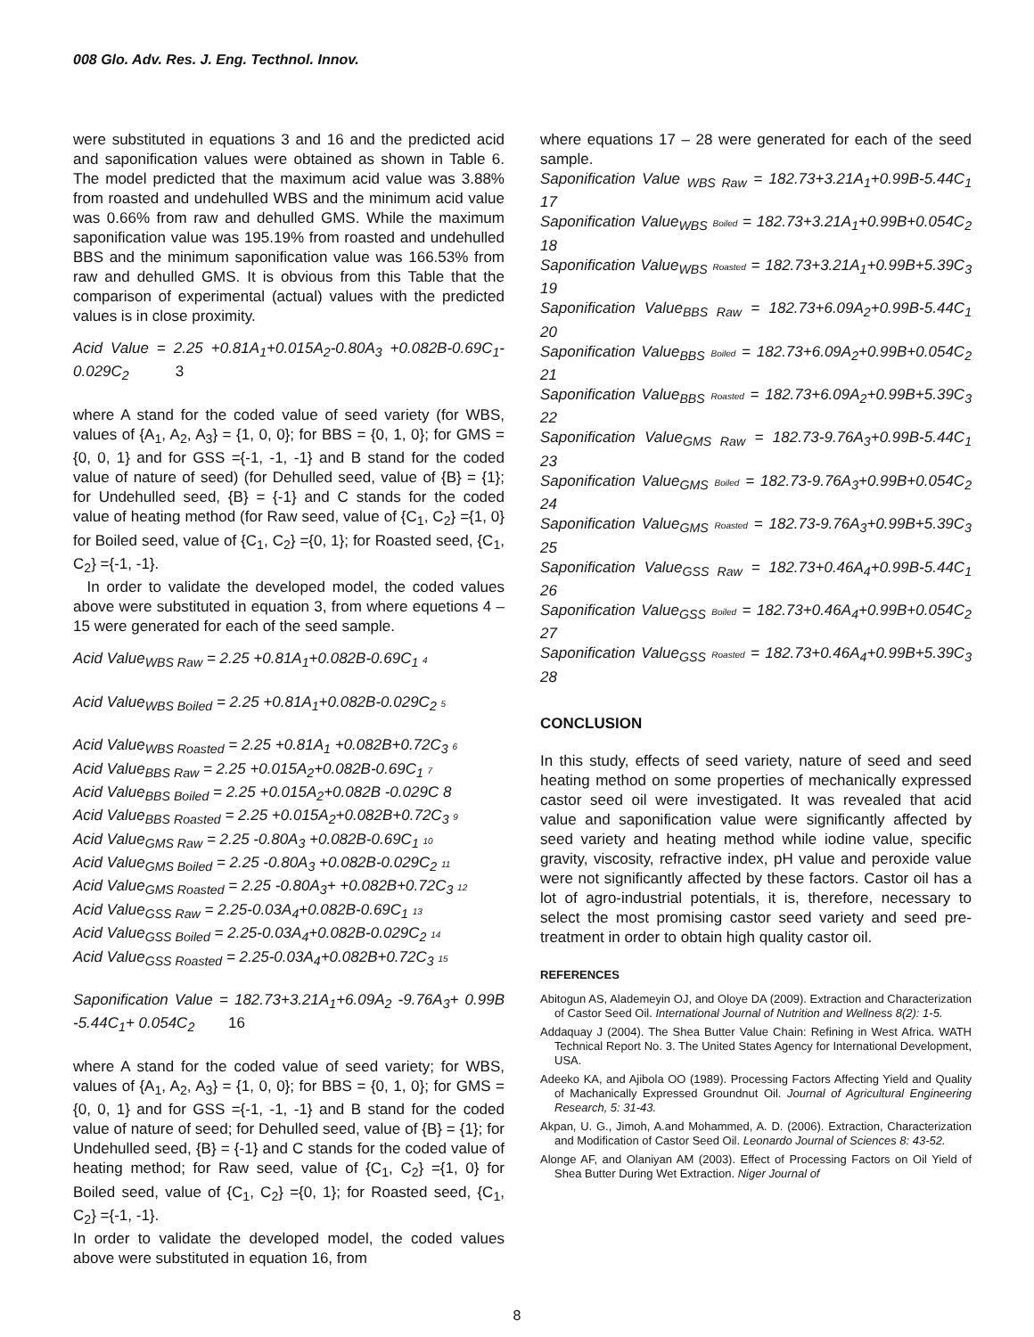008 Glo. Adv. Res. J. Eng. Tecthnol. Innov.
were substituted in equations 3 and 16 and the predicted acid and saponification values were obtained as shown in Table 6. The model predicted that the maximum acid value was 3.88% from roasted and undehulled WBS and the minimum acid value was 0.66% from raw and dehulled GMS. While the maximum saponification value was 195.19% from roasted and undehulled BBS and the minimum saponification value was 166.53% from raw and dehulled GMS. It is obvious from this Table that the comparison of experimental (actual) values with the predicted values is in close proximity.
Acid Value = 2.25 +0.81A<sub>1</sub>+0.015A<sub>2</sub>-0.80A<sub>3</sub> +0.082B-0.69C<sub>1</sub>-0.029C<sub>2</sub> 3
where A stand for the coded value of seed variety (for WBS, values of {A<sub>1</sub>, A<sub>2</sub>, A<sub>3</sub>} = {1, 0, 0}; for BBS = {0, 1, 0}; for GMS ={0, 0, 1} and for GSS ={-1, -1, -1} and B stand for the coded value of nature of seed) (for Dehulled seed, value of {B} = {1}; for Undehulled seed, {B} = {-1} and C stands for the coded value of heating method (for Raw seed, value of {C<sub>1</sub>, C<sub>2</sub>} ={1, 0} for Boiled seed, value of {C<sub>1</sub>, C<sub>2</sub>} ={0, 1}; for Roasted seed, {C<sub>1</sub>, C<sub>2</sub>} ={-1, -1}.
In order to validate the developed model, the coded values above were substituted in equation 3, from where equetions 4 – 15 were generated for each of the seed sample.
Acid Value<sub>WBS Raw</sub> = 2.25 +0.81A<sub>1</sub>+0.082B-0.69C<sub>1</sub> 4
Acid Value<sub>WBS Boiled</sub> = 2.25 +0.81A<sub>1</sub>+0.082B-0.029C<sub>2</sub> 5
Acid Value<sub>WBS Roasted</sub> = 2.25 +0.81A<sub>1</sub> +0.082B+0.72C<sub>3</sub> 6
Acid Value<sub>BBS Raw</sub> = 2.25 +0.015A<sub>2</sub>+0.082B-0.69C<sub>1</sub> 7
Acid Value<sub>BBS Boiled</sub> = 2.25 +0.015A<sub>2</sub>+0.082B -0.029C 8
Acid Value<sub>BBS Roasted</sub> = 2.25 +0.015A<sub>2</sub>+0.082B+0.72C<sub>3</sub> 9
Acid Value<sub>GMS Raw</sub> = 2.25 -0.80A<sub>3</sub> +0.082B-0.69C<sub>1</sub> 10
Acid Value<sub>GMS Boiled</sub> = 2.25 -0.80A<sub>3</sub> +0.082B-0.029C<sub>2</sub> 11
Acid Value<sub>GMS Roasted</sub> = 2.25 -0.80A<sub>3</sub>+ +0.082B+0.72C<sub>3</sub> 12
Acid Value<sub>GSS Raw</sub> = 2.25-0.03A<sub>4</sub>+0.082B-0.69C<sub>1</sub> 13
Acid Value<sub>GSS Boiled</sub> = 2.25-0.03A<sub>4</sub>+0.082B-0.029C<sub>2</sub> 14
Acid Value<sub>GSS Roasted</sub> = 2.25-0.03A<sub>4</sub>+0.082B+0.72C<sub>3</sub> 15
Saponification Value = 182.73+3.21A<sub>1</sub>+6.09A<sub>2</sub> -9.76A<sub>3</sub>+ 0.99B -5.44C<sub>1</sub>+ 0.054C<sub>2</sub> 16
where A stand for the coded value of seed variety; for WBS, values of {A<sub>1</sub>, A<sub>2</sub>, A<sub>3</sub>} = {1, 0, 0}; for BBS = {0, 1, 0}; for GMS ={0, 0, 1} and for GSS ={-1, -1, -1} and B stand for the coded value of nature of seed; for Dehulled seed, value of {B} = {1}; for Undehulled seed, {B} = {-1} and C stands for the coded value of heating method; for Raw seed, value of {C<sub>1</sub>, C<sub>2</sub>} ={1, 0} for Boiled seed, value of {C<sub>1</sub>, C<sub>2</sub>} ={0, 1}; for Roasted seed, {C<sub>1</sub>, C<sub>2</sub>} ={-1, -1}.
In order to validate the developed model, the coded values above were substituted in equation 16, from
where equations 17 – 28 were generated for each of the seed sample.
Saponification Value <sub>WBS Raw</sub> = 182.73+3.21A<sub>1</sub>+0.99B-5.44C<sub>1</sub> 17
Saponification Value<sub>WBS</sub> Boiled = 182.73+3.21A<sub>1</sub>+0.99B+0.054C<sub>2</sub> 18
Saponification Value<sub>WBS</sub> Roasted = 182.73+3.21A<sub>1</sub>+0.99B+5.39C<sub>3</sub> 19
Saponification Value<sub>BBS Raw</sub> = 182.73+6.09A<sub>2</sub>+0.99B-5.44C<sub>1</sub> 20
Saponification Value<sub>BBS</sub> Boiled = 182.73+6.09A<sub>2</sub>+0.99B+0.054C<sub>2</sub> 21
Saponification Value<sub>BBS</sub> Roasted = 182.73+6.09A<sub>2</sub>+0.99B+5.39C<sub>3</sub> 22
Saponification Value<sub>GMS Raw</sub> = 182.73-9.76A<sub>3</sub>+0.99B-5.44C<sub>1</sub> 23
Saponification Value<sub>GMS</sub> Boiled = 182.73-9.76A<sub>3</sub>+0.99B+0.054C<sub>2</sub> 24
Saponification Value<sub>GMS</sub> Roasted = 182.73-9.76A<sub>3</sub>+0.99B+5.39C<sub>3</sub> 25
Saponification Value<sub>GSS Raw</sub> = 182.73+0.46A<sub>4</sub>+0.99B-5.44C<sub>1</sub> 26
Saponification Value<sub>GSS</sub> Boiled = 182.73+0.46A<sub>4</sub>+0.99B+0.054C<sub>2</sub> 27
Saponification Value<sub>GSS</sub> Roasted = 182.73+0.46A<sub>4</sub>+0.99B+5.39C<sub>3</sub> 28
CONCLUSION
In this study, effects of seed variety, nature of seed and seed heating method on some properties of mechanically expressed castor seed oil were investigated. It was revealed that acid value and saponification value were significantly affected by seed variety and heating method while iodine value, specific gravity, viscosity, refractive index, pH value and peroxide value were not significantly affected by these factors. Castor oil has a lot of agro-industrial potentials, it is, therefore, necessary to select the most promising castor seed variety and seed pre-treatment in order to obtain high quality castor oil.
REFERENCES
Abitogun AS, Alademeyin OJ, and Oloye DA (2009). Extraction and Characterization of Castor Seed Oil. International Journal of Nutrition and Wellness 8(2): 1-5.
Addaquay J (2004). The Shea Butter Value Chain: Refining in West Africa. WATH Technical Report No. 3. The United States Agency for International Development, USA.
Adeeko KA, and Ajibola OO (1989). Processing Factors Affecting Yield and Quality of Machanically Expressed Groundnut Oil. Journal of Agricultural Engineering Research, 5: 31-43.
Akpan, U. G., Jimoh, A.and Mohammed, A. D. (2006). Extraction, Characterization and Modification of Castor Seed Oil. Leonardo Journal of Sciences 8: 43-52.
Alonge AF, and Olaniyan AM (2003). Effect of Processing Factors on Oil Yield of Shea Butter During Wet Extraction. Niger Journal of
8